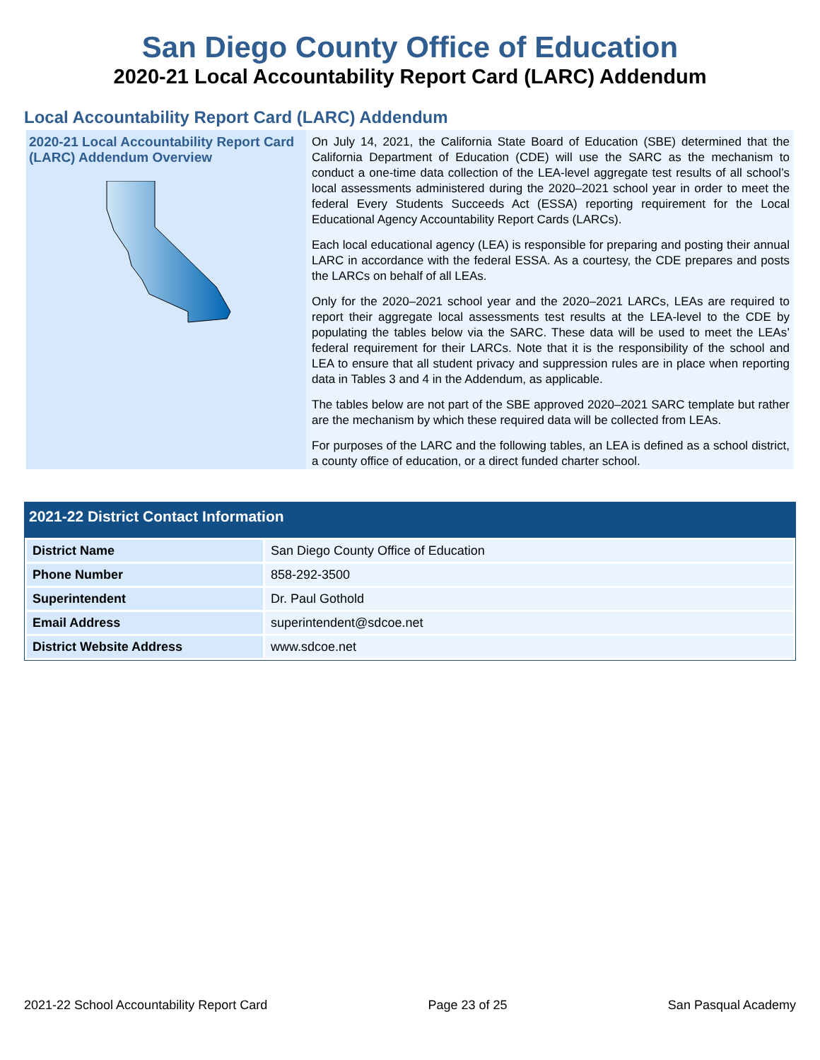San Diego County Office of Education
2020-21 Local Accountability Report Card (LARC) Addendum
Local Accountability Report Card (LARC) Addendum
2020-21 Local Accountability Report Card (LARC) Addendum Overview
On July 14, 2021, the California State Board of Education (SBE) determined that the California Department of Education (CDE) will use the SARC as the mechanism to conduct a one-time data collection of the LEA-level aggregate test results of all school’s local assessments administered during the 2020–2021 school year in order to meet the federal Every Students Succeeds Act (ESSA) reporting requirement for the Local Educational Agency Accountability Report Cards (LARCs).
Each local educational agency (LEA) is responsible for preparing and posting their annual LARC in accordance with the federal ESSA. As a courtesy, the CDE prepares and posts the LARCs on behalf of all LEAs.
Only for the 2020–2021 school year and the 2020–2021 LARCs, LEAs are required to report their aggregate local assessments test results at the LEA-level to the CDE by populating the tables below via the SARC. These data will be used to meet the LEAs’ federal requirement for their LARCs. Note that it is the responsibility of the school and LEA to ensure that all student privacy and suppression rules are in place when reporting data in Tables 3 and 4 in the Addendum, as applicable.
The tables below are not part of the SBE approved 2020–2021 SARC template but rather are the mechanism by which these required data will be collected from LEAs.
For purposes of the LARC and the following tables, an LEA is defined as a school district, a county office of education, or a direct funded charter school.
2021-22 District Contact Information
| District Name | San Diego County Office of Education |
| Phone Number | 858-292-3500 |
| Superintendent | Dr. Paul Gothold |
| Email Address | superintendent@sdcoe.net |
| District Website Address | www.sdcoe.net |
2021-22 School Accountability Report Card Page 23 of 25 San Pasqual Academy